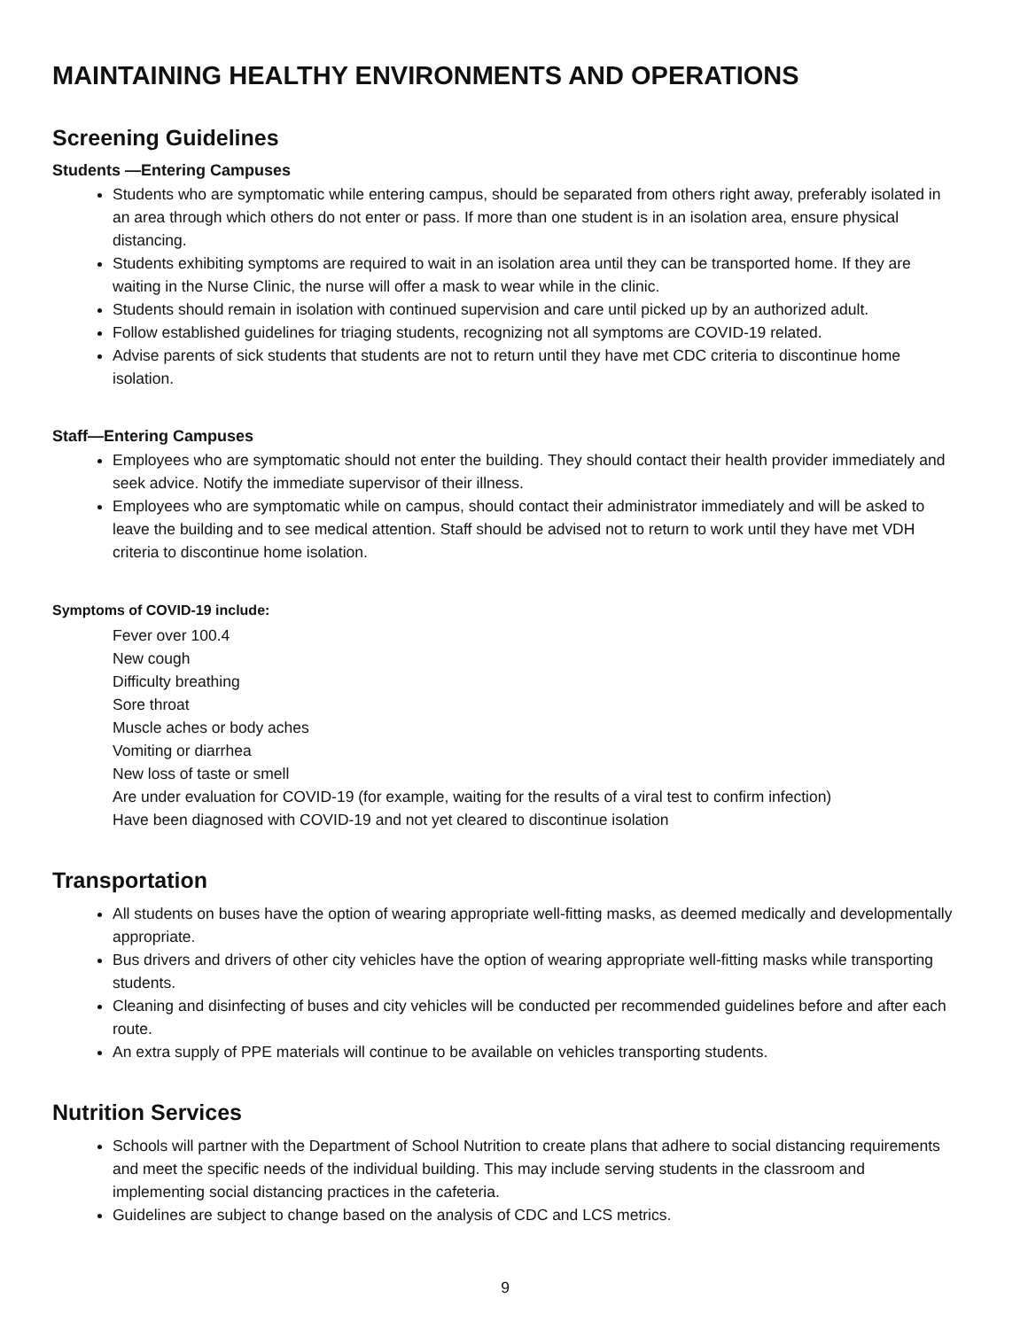MAINTAINING HEALTHY ENVIRONMENTS AND OPERATIONS
Screening Guidelines
Students —Entering Campuses
Students who are symptomatic while entering campus, should be separated from others right away, preferably isolated in an area through which others do not enter or pass. If more than one student is in an isolation area, ensure physical distancing.
Students exhibiting symptoms are required to wait in an isolation area until they can be transported home. If they are waiting in the Nurse Clinic, the nurse will offer a mask to wear while in the clinic.
Students should remain in isolation with continued supervision and care until picked up by an authorized adult.
Follow established guidelines for triaging students, recognizing not all symptoms are COVID-19 related.
Advise parents of sick students that students are not to return until they have met CDC criteria to discontinue home isolation.
Staff—Entering Campuses
Employees who are symptomatic should not enter the building. They should contact their health provider immediately and seek advice. Notify the immediate supervisor of their illness.
Employees who are symptomatic while on campus, should contact their administrator immediately and will be asked to leave the building and to see medical attention. Staff should be advised not to return to work until they have met VDH criteria to discontinue home isolation.
Symptoms of COVID-19 include:
Fever over 100.4
New cough
Difficulty breathing
Sore throat
Muscle aches or body aches
Vomiting or diarrhea
New loss of taste or smell
Are under evaluation for COVID-19 (for example, waiting for the results of a viral test to confirm infection)
Have been diagnosed with COVID-19 and not yet cleared to discontinue isolation
Transportation
All students on buses have the option of wearing appropriate well-fitting masks, as deemed medically and developmentally appropriate.
Bus drivers and drivers of other city vehicles have the option of wearing appropriate well-fitting masks while transporting students.
Cleaning and disinfecting of buses and city vehicles will be conducted per recommended guidelines before and after each route.
An extra supply of PPE materials will continue to be available on vehicles transporting students.
Nutrition Services
Schools will partner with the Department of School Nutrition to create plans that adhere to social distancing requirements and meet the specific needs of the individual building. This may include serving students in the classroom and implementing social distancing practices in the cafeteria.
Guidelines are subject to change based on the analysis of CDC and LCS metrics.
9